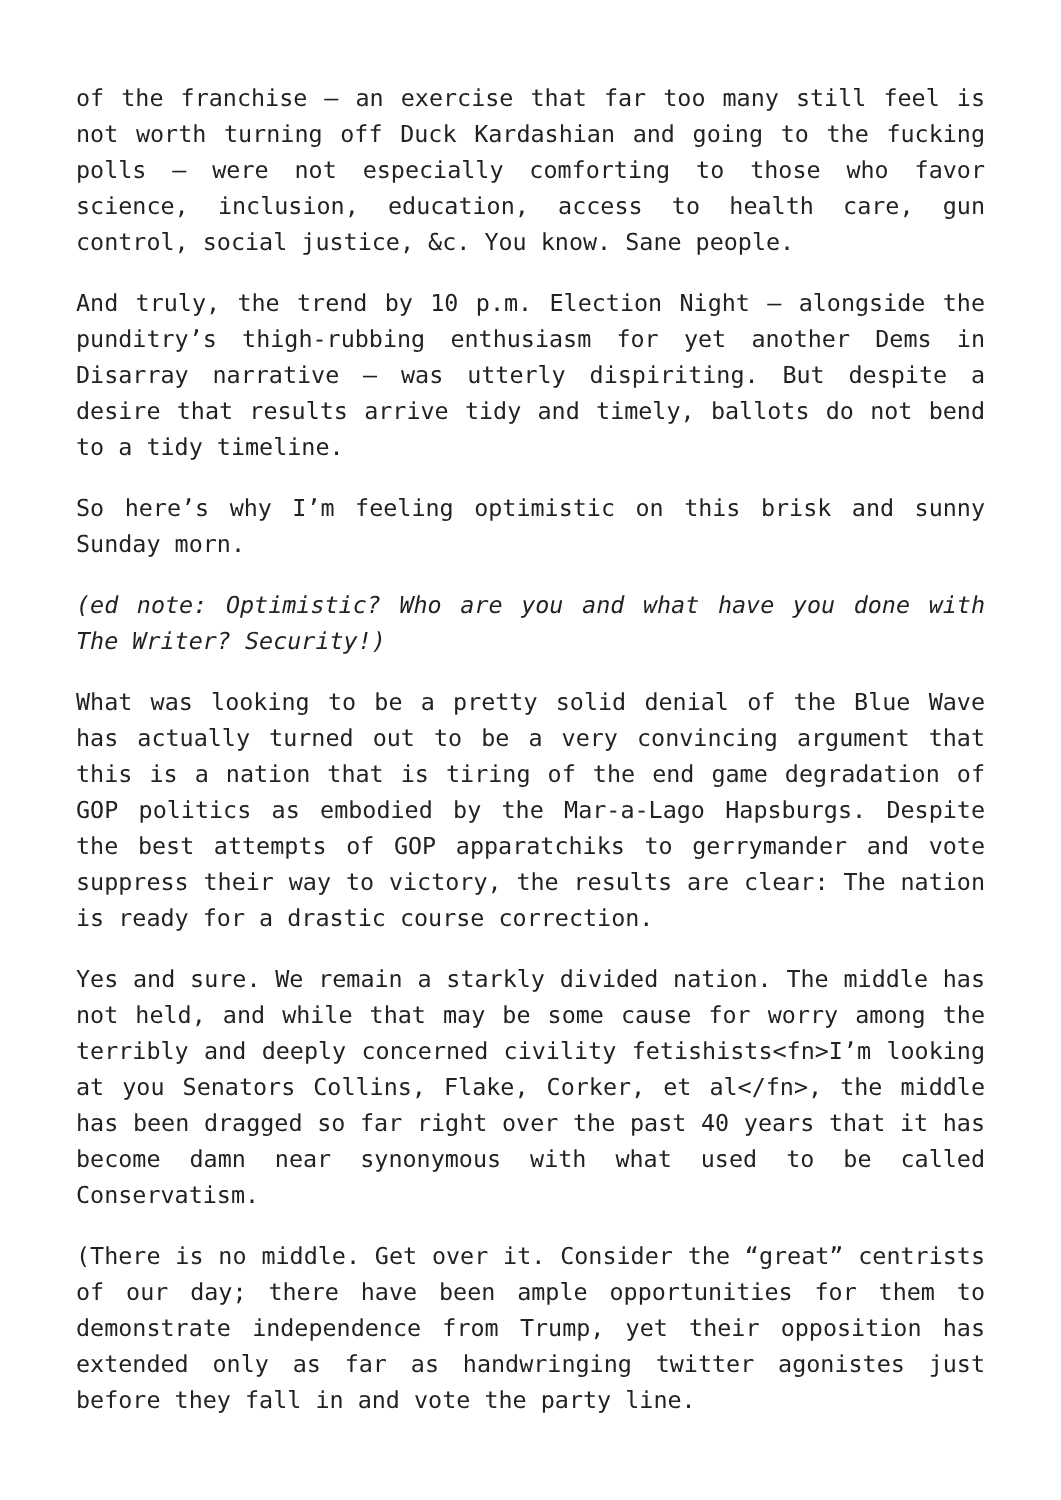of the franchise — an exercise that far too many still feel is not worth turning off Duck Kardashian and going to the fucking polls — were not especially comforting to those who favor science, inclusion, education, access to health care, gun control, social justice, &c. You know. Sane people.
And truly, the trend by 10 p.m. Election Night — alongside the punditry’s thigh-rubbing enthusiasm for yet another Dems in Disarray narrative — was utterly dispiriting. But despite a desire that results arrive tidy and timely, ballots do not bend to a tidy timeline.
So here’s why I’m feeling optimistic on this brisk and sunny Sunday morn.
(ed note: Optimistic? Who are you and what have you done with The Writer? Security!)
What was looking to be a pretty solid denial of the Blue Wave has actually turned out to be a very convincing argument that this is a nation that is tiring of the end game degradation of GOP politics as embodied by the Mar-a-Lago Hapsburgs. Despite the best attempts of GOP apparatchiks to gerrymander and vote suppress their way to victory, the results are clear: The nation is ready for a drastic course correction.
Yes and sure. We remain a starkly divided nation. The middle has not held, and while that may be some cause for worry among the terribly and deeply concerned civility fetishists<fn>I’m looking at you Senators Collins, Flake, Corker, et al</fn>, the middle has been dragged so far right over the past 40 years that it has become damn near synonymous with what used to be called Conservatism.
(There is no middle. Get over it. Consider the “great” centrists of our day; there have been ample opportunities for them to demonstrate independence from Trump, yet their opposition has extended only as far as handwringing twitter agonistes just before they fall in and vote the party line.